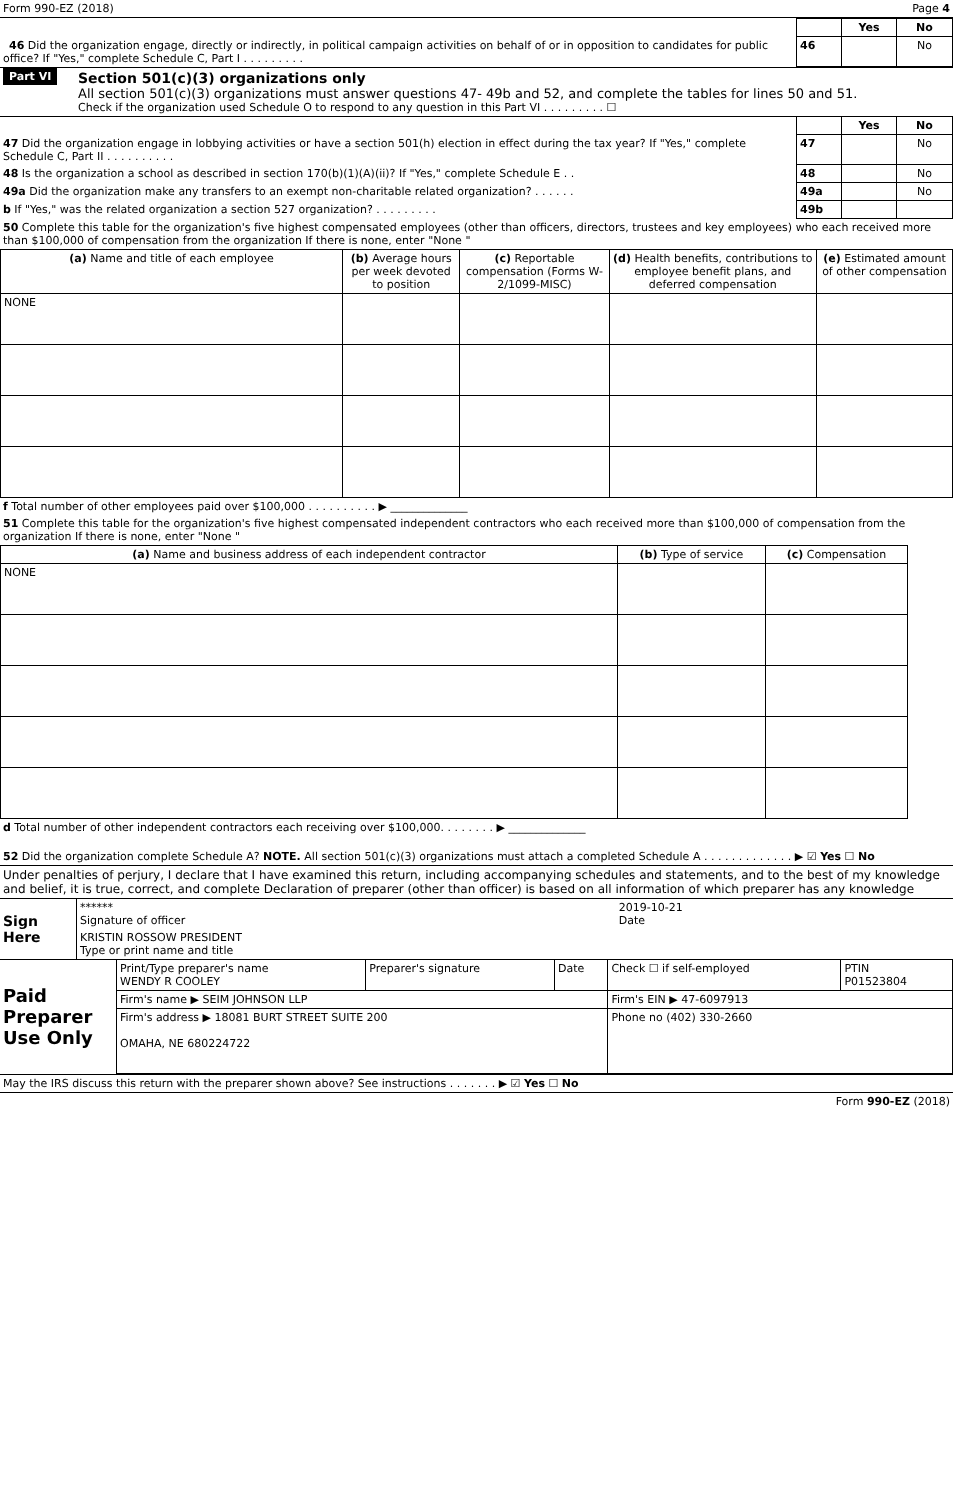Form 990-EZ (2018) Page 4
| | | Yes | No |
| 46 Did the organization engage, directly or indirectly, in political campaign activities on behalf of or in opposition to candidates for public office? If "Yes," complete Schedule C, Part I . . . . . . . . . | 46 | | No |
Part VI
Section 501(c)(3) organizations only
All section 501(c)(3) organizations must answer questions 47- 49b and 52, and complete the tables for lines 50 and 51.
Check if the organization used Schedule O to respond to any question in this Part VI . . . . . . . . . ☐
| | | Yes | No |
| 47 Did the organization engage in lobbying activities or have a section 501(h) election in effect during the tax year? If "Yes," complete Schedule C, Part II . . . . . . . . . . | 47 | | No |
| 48 Is the organization a school as described in section 170(b)(1)(A)(ii)? If "Yes," complete Schedule E . . | 48 | | No |
| 49a Did the organization make any transfers to an exempt non-charitable related organization? . . . . . . | 49a | | No |
| b If "Yes," was the related organization a section 527 organization? . . . . . . . . . | 49b | | |
50 Complete this table for the organization's five highest compensated employees (other than officers, directors, trustees and key employees) who each received more than $100,000 of compensation from the organization If there is none, enter "None "
| (a) Name and title of each employee | (b) Average hours per week devoted to position | (c) Reportable compensation (Forms W-2/1099-MISC) | (d) Health benefits, contributions to employee benefit plans, and deferred compensation | (e) Estimated amount of other compensation |
| --- | --- | --- | --- | --- |
| NONE | | | | |
f Total number of other employees paid over $100,000 . . . . . . . . . . ▶ ______________
51 Complete this table for the organization's five highest compensated independent contractors who each received more than $100,000 of compensation from the organization If there is none, enter "None "
| (a) Name and business address of each independent contractor | (b) Type of service | (c) Compensation |
| --- | --- | --- |
| NONE | | |
d Total number of other independent contractors each receiving over $100,000. . . . . . . . ▶ ______________
52 Did the organization complete Schedule A? NOTE. All section 501(c)(3) organizations must attach a completed Schedule A . . . . . . . . . . . . . ▶ ☑ Yes ☐ No
Under penalties of perjury, I declare that I have examined this return, including accompanying schedules and statements, and to the best of my knowledge and belief, it is true, correct, and complete Declaration of preparer (other than officer) is based on all information of which preparer has any knowledge
| Sign Here | ****** Signature of officer | 2019-10-21 Date |
| | KRISTIN ROSSOW PRESIDENT Type or print name and title | |
| Paid Preparer Use Only | Print/Type preparer's name WENDY R COOLEY | Preparer's signature | Date | Check ☐ if self-employed | PTIN P01523804 |
| | Firm's name ▶ SEIM JOHNSON LLP | | | Firm's EIN ▶ 47-6097913 | |
| | Firm's address ▶ 18081 BURT STREET SUITE 200 OMAHA, NE 680224722 | | | Phone no (402) 330-2660 | |
May the IRS discuss this return with the preparer shown above? See instructions . . . . . . . ▶ ☑ Yes ☐ No
Form 990-EZ (2018)